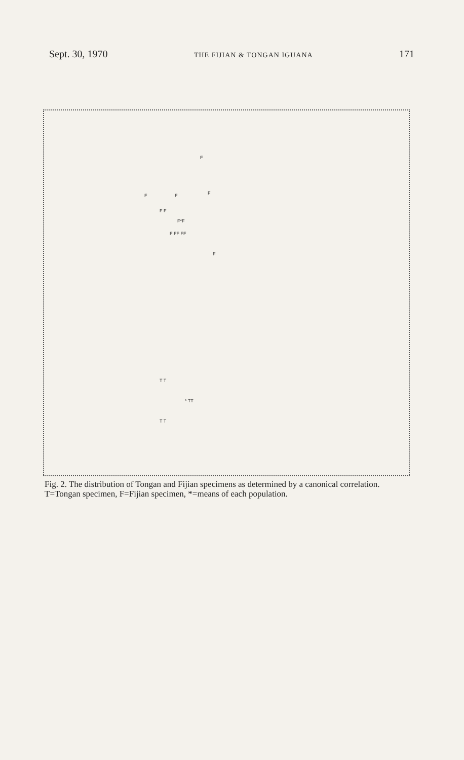Sept. 30, 1970 THE FIJIAN & TONGAN IGUANA 171
F
F F F
F F
F*F
F FF FF
F
T T
* TT
T T
Fig. 2. The distribution of Tongan and Fijian specimens as determined by a canonical correlation. T=Tongan specimen, F=Fijian specimen, *=means of each population.